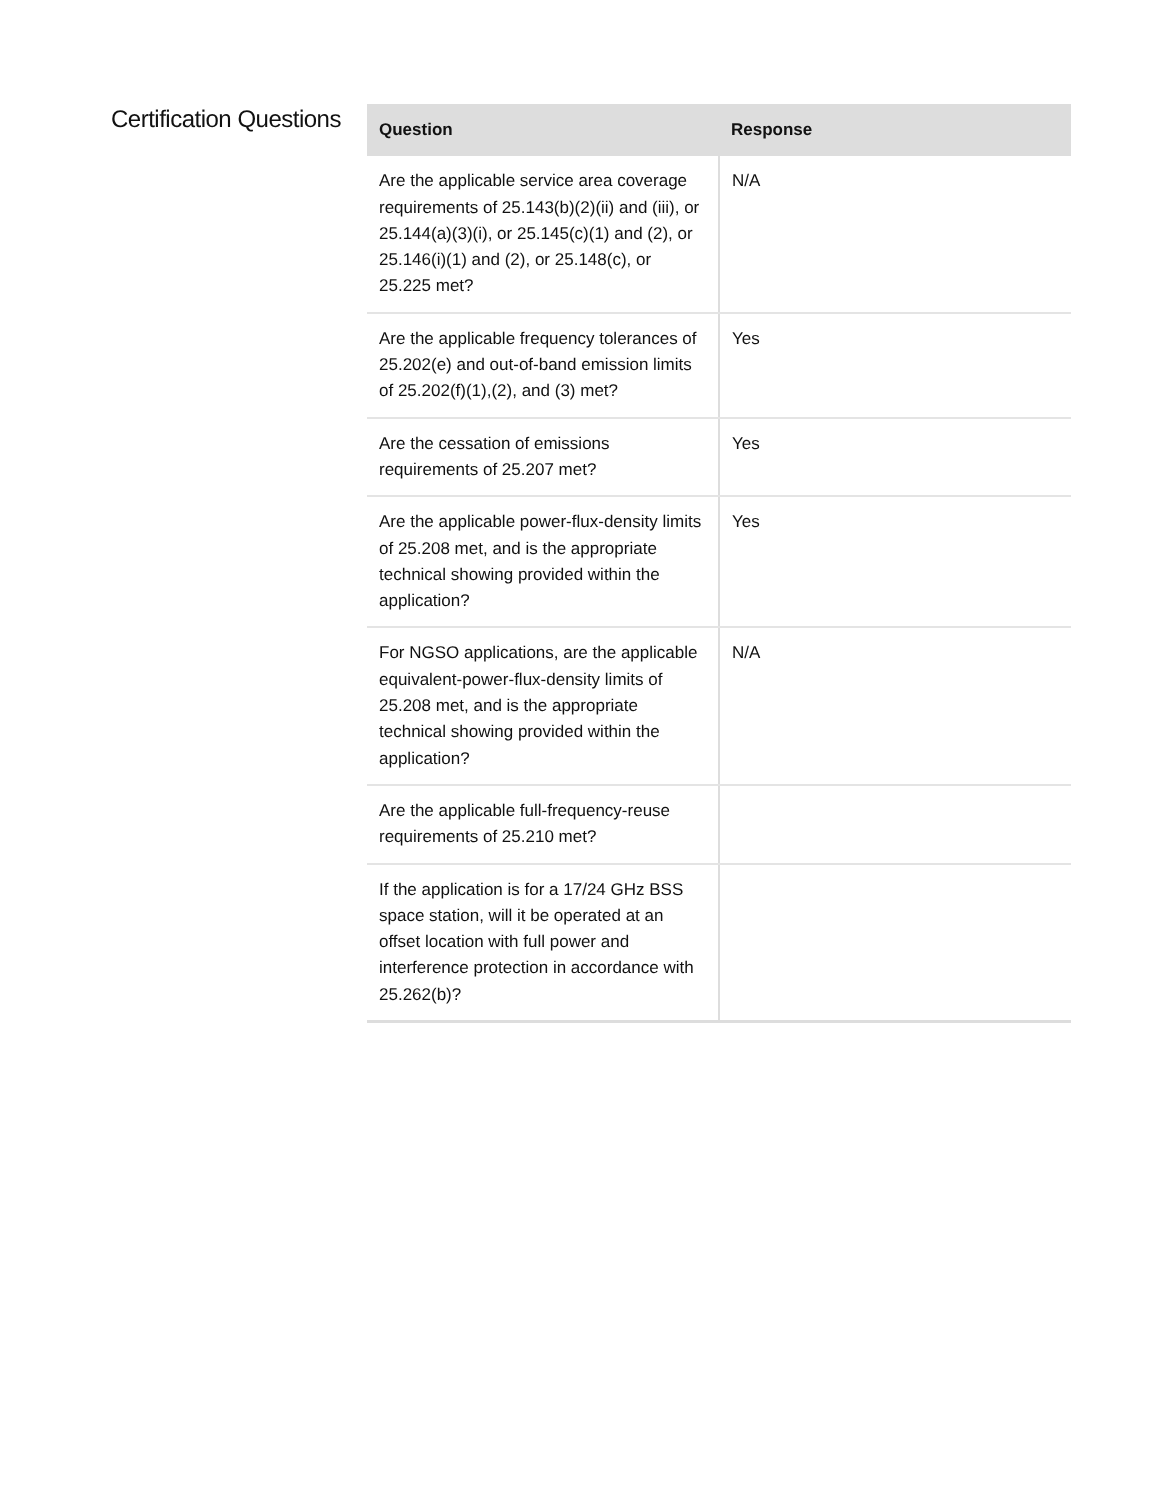Certification Questions
| Question | Response |
| --- | --- |
| Are the applicable service area coverage requirements of 25.143(b)(2)(ii) and (iii), or 25.144(a)(3)(i), or 25.145(c)(1) and (2), or 25.146(i)(1) and (2), or 25.148(c), or 25.225 met? | N/A |
| Are the applicable frequency tolerances of 25.202(e) and out-of-band emission limits of 25.202(f)(1),(2), and (3) met? | Yes |
| Are the cessation of emissions requirements of 25.207 met? | Yes |
| Are the applicable power-flux-density limits of 25.208 met, and is the appropriate technical showing provided within the application? | Yes |
| For NGSO applications, are the applicable equivalent-power-flux-density limits of 25.208 met, and is the appropriate technical showing provided within the application? | N/A |
| Are the applicable full-frequency-reuse requirements of 25.210 met? | |
| If the application is for a 17/24 GHz BSS space station, will it be operated at an offset location with full power and interference protection in accordance with 25.262(b)? | |